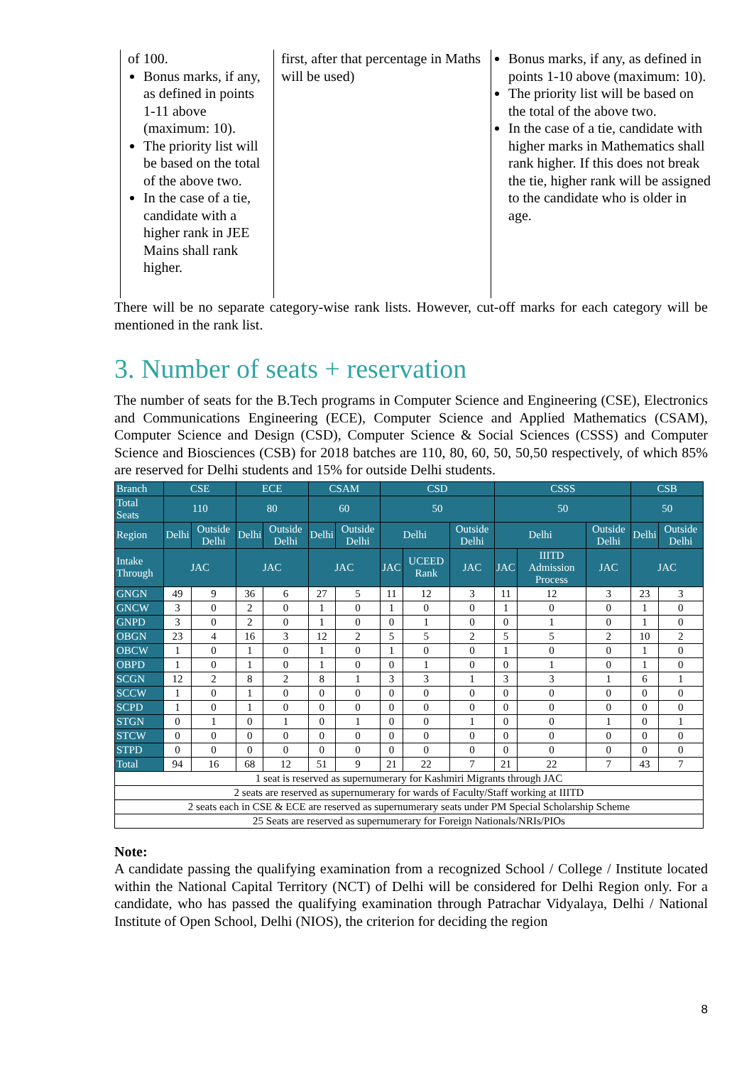of 100.
Bonus marks, if any, as defined in points 1-11 above (maximum: 10).
The priority list will be based on the total of the above two.
In the case of a tie, candidate with a higher rank in JEE Mains shall rank higher.
first, after that percentage in Maths will be used)
Bonus marks, if any, as defined in points 1-10 above (maximum: 10).
The priority list will be based on the total of the above two.
In the case of a tie, candidate with higher marks in Mathematics shall rank higher. If this does not break the tie, higher rank will be assigned to the candidate who is older in age.
There will be no separate category-wise rank lists. However, cut-off marks for each category will be mentioned in the rank list.
3. Number of seats + reservation
The number of seats for the B.Tech programs in Computer Science and Engineering (CSE), Electronics and Communications Engineering (ECE), Computer Science and Applied Mathematics (CSAM), Computer Science and Design (CSD), Computer Science & Social Sciences (CSSS) and Computer Science and Biosciences (CSB) for 2018 batches are 110, 80, 60, 50, 50,50 respectively, of which 85% are reserved for Delhi students and 15% for outside Delhi students.
| Branch | CSE | | ECE | | CSAM | | CSD | | | CSSS | | | CSB | |
| Total Seats | 110 | | 80 | | 60 | | 50 | | | 50 | | | 50 | |
| Region | Delhi | Outside Delhi | Delhi | Outside Delhi | Delhi | Outside Delhi | Delhi | | Outside Delhi | Delhi | | Outside Delhi | Delhi | Outside Delhi |
| Intake Through | JAC | | JAC | | JAC | | JAC | UCEED Rank | JAC | JAC | IIITD Admission Process | JAC | JAC | |
| GNGN | 49 | 9 | 36 | 6 | 27 | 5 | 11 | 12 | 3 | 11 | 12 | 3 | 23 | 3 |
| GNCW | 3 | 0 | 2 | 0 | 1 | 0 | 1 | 0 | 0 | 1 | 0 | 0 | 1 | 0 |
| GNPD | 3 | 0 | 2 | 0 | 1 | 0 | 0 | 1 | 0 | 0 | 1 | 0 | 1 | 0 |
| OBGN | 23 | 4 | 16 | 3 | 12 | 2 | 5 | 5 | 2 | 5 | 5 | 2 | 10 | 2 |
| OBCW | 1 | 0 | 1 | 0 | 1 | 0 | 1 | 0 | 0 | 1 | 0 | 0 | 1 | 0 |
| OBPD | 1 | 0 | 1 | 0 | 1 | 0 | 0 | 1 | 0 | 0 | 1 | 0 | 1 | 0 |
| SCGN | 12 | 2 | 8 | 2 | 8 | 1 | 3 | 3 | 1 | 3 | 3 | 1 | 6 | 1 |
| SCCW | 1 | 0 | 1 | 0 | 0 | 0 | 0 | 0 | 0 | 0 | 0 | 0 | 0 | 0 |
| SCPD | 1 | 0 | 1 | 0 | 0 | 0 | 0 | 0 | 0 | 0 | 0 | 0 | 0 | 0 |
| STGN | 0 | 1 | 0 | 1 | 0 | 1 | 0 | 0 | 1 | 0 | 0 | 1 | 0 | 1 |
| STCW | 0 | 0 | 0 | 0 | 0 | 0 | 0 | 0 | 0 | 0 | 0 | 0 | 0 | 0 |
| STPD | 0 | 0 | 0 | 0 | 0 | 0 | 0 | 0 | 0 | 0 | 0 | 0 | 0 | 0 |
| Total | 94 | 16 | 68 | 12 | 51 | 9 | 21 | 22 | 7 | 21 | 22 | 7 | 43 | 7 |
| 1 seat is reserved as supernumerary for Kashmiri Migrants through JAC | | | | | | | | | | | | | | |
| 2 seats are reserved as supernumerary for wards of Faculty/Staff working at IIITD | | | | | | | | | | | | | | |
| 2 seats each in CSE & ECE are reserved as supernumerary seats under PM Special Scholarship Scheme | | | | | | | | | | | | | | |
| 25 Seats are reserved as supernumerary for Foreign Nationals/NRIs/PIOs | | | | | | | | | | | | | | |
Note:
A candidate passing the qualifying examination from a recognized School / College / Institute located within the National Capital Territory (NCT) of Delhi will be considered for Delhi Region only. For a candidate, who has passed the qualifying examination through Patrachar Vidyalaya, Delhi / National Institute of Open School, Delhi (NIOS), the criterion for deciding the region
8